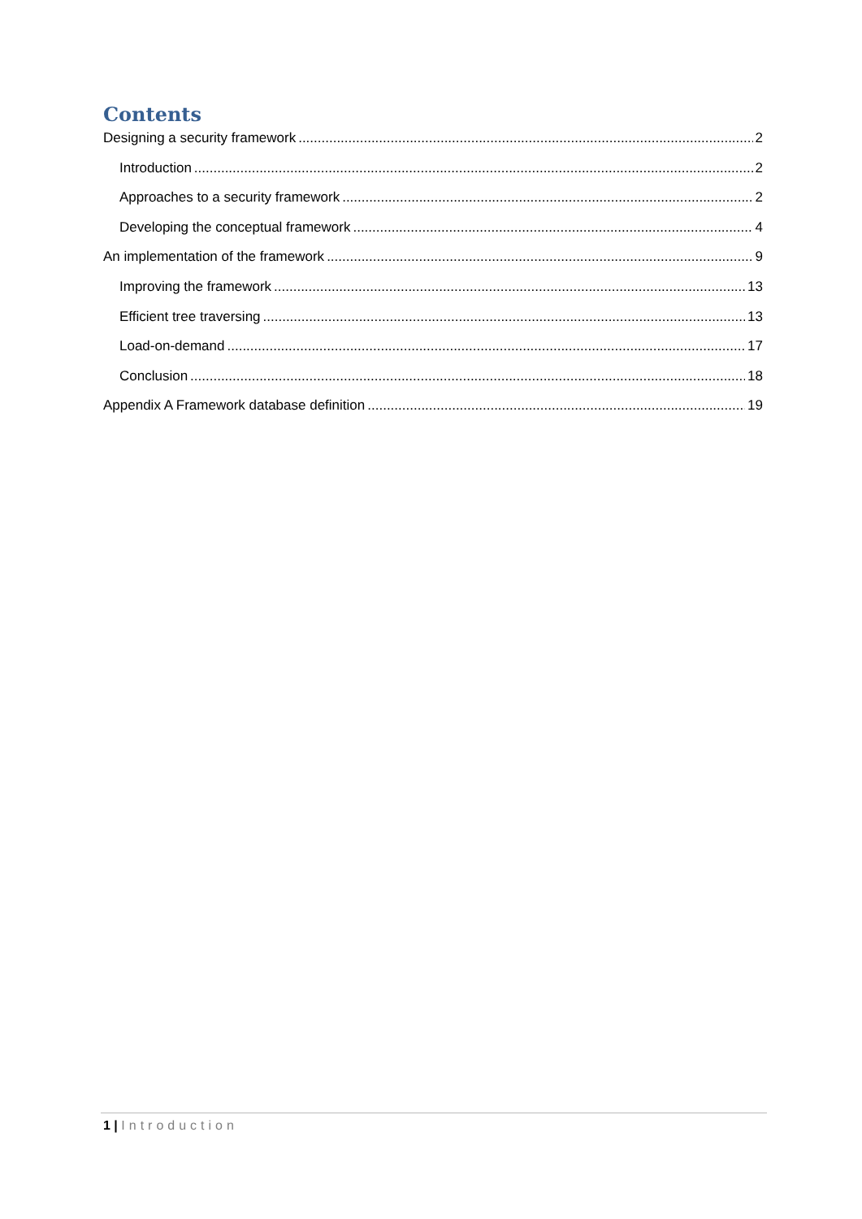Contents
Designing a security framework 2
Introduction 2
Approaches to a security framework 2
Developing the conceptual framework 4
An implementation of the framework 9
Improving the framework 13
Efficient tree traversing 13
Load-on-demand 17
Conclusion 18
Appendix A Framework database definition 19
1 | Introduction